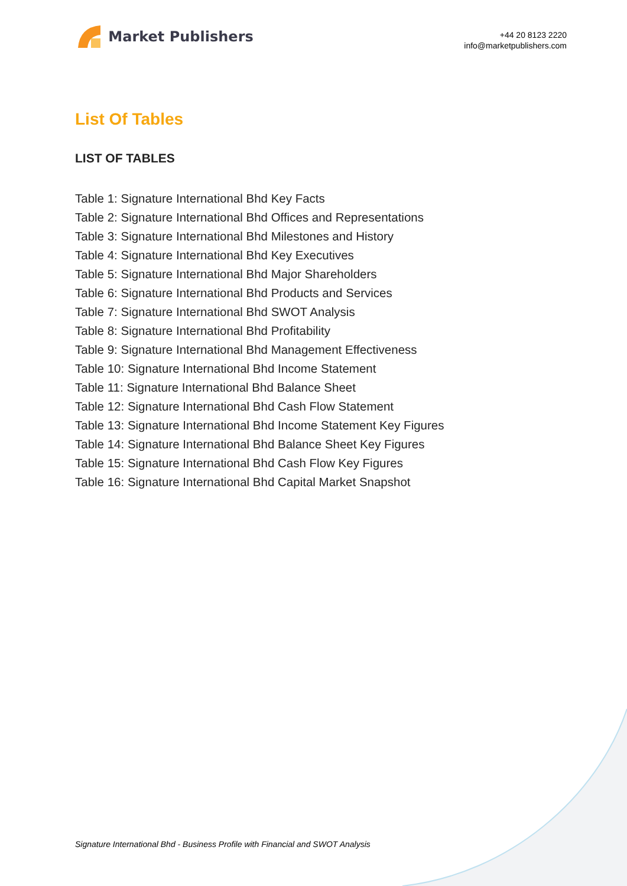Market Publishers
+44 20 8123 2220
info@marketpublishers.com
List Of Tables
LIST OF TABLES
Table 1: Signature International Bhd Key Facts
Table 2: Signature International Bhd Offices and Representations
Table 3: Signature International Bhd Milestones and History
Table 4: Signature International Bhd Key Executives
Table 5: Signature International Bhd Major Shareholders
Table 6: Signature International Bhd Products and Services
Table 7: Signature International Bhd SWOT Analysis
Table 8: Signature International Bhd Profitability
Table 9: Signature International Bhd Management Effectiveness
Table 10: Signature International Bhd Income Statement
Table 11: Signature International Bhd Balance Sheet
Table 12: Signature International Bhd Cash Flow Statement
Table 13: Signature International Bhd Income Statement Key Figures
Table 14: Signature International Bhd Balance Sheet Key Figures
Table 15: Signature International Bhd Cash Flow Key Figures
Table 16: Signature International Bhd Capital Market Snapshot
Signature International Bhd - Business Profile with Financial and SWOT Analysis